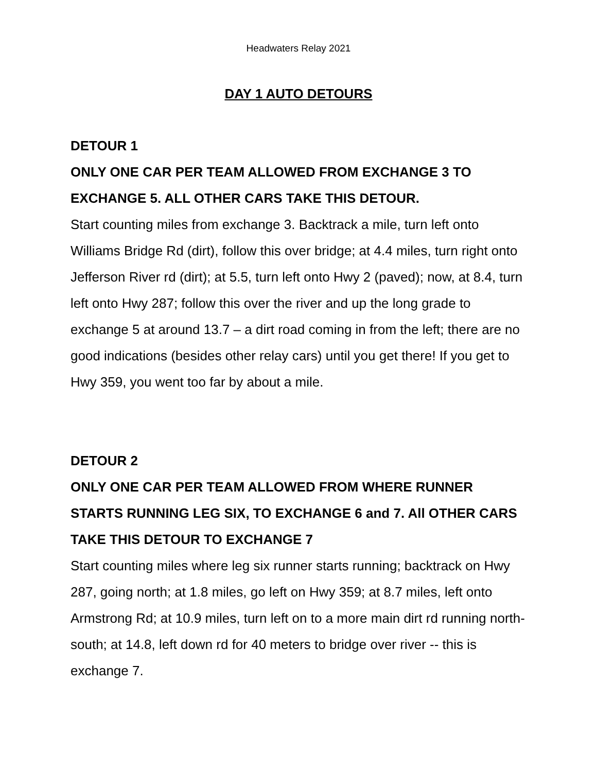Headwaters Relay 2021
DAY 1 AUTO DETOURS
DETOUR 1
ONLY ONE CAR PER TEAM ALLOWED FROM EXCHANGE 3 TO EXCHANGE 5. ALL OTHER CARS TAKE THIS DETOUR.
Start counting miles from exchange 3. Backtrack a mile, turn left onto Williams Bridge Rd (dirt), follow this over bridge; at 4.4 miles, turn right onto Jefferson River rd (dirt); at 5.5, turn left onto Hwy 2 (paved); now, at 8.4, turn left onto Hwy 287; follow this over the river and up the long grade to exchange 5 at around 13.7 – a dirt road coming in from the left; there are no good indications (besides other relay cars) until you get there! If you get to Hwy 359, you went too far by about a mile.
DETOUR 2
ONLY ONE CAR PER TEAM ALLOWED FROM WHERE RUNNER STARTS RUNNING LEG SIX, TO EXCHANGE 6 and 7. All OTHER CARS TAKE THIS DETOUR TO EXCHANGE 7
Start counting miles where leg six runner starts running; backtrack on Hwy 287, going north; at 1.8 miles, go left on Hwy 359; at 8.7 miles, left onto Armstrong Rd; at 10.9 miles, turn left on to a more main dirt rd running north-south; at 14.8, left down rd for 40 meters to bridge over river -- this is exchange 7.